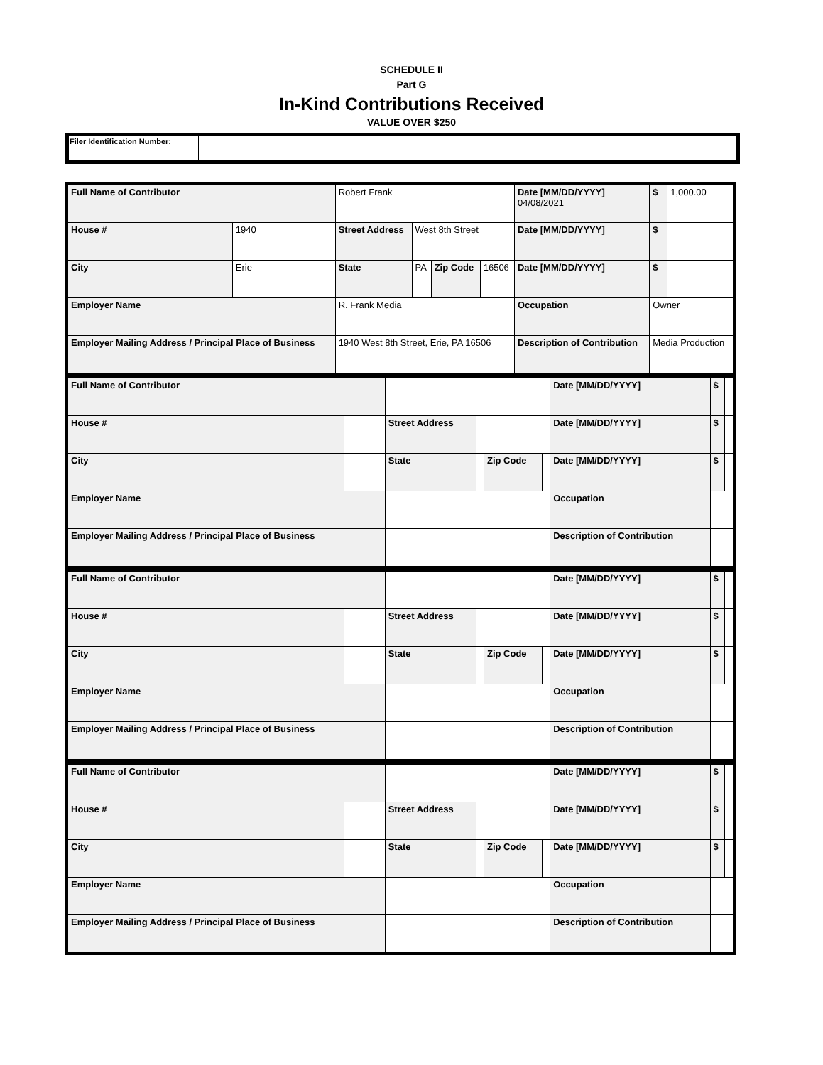SCHEDULE II
Part G
In-Kind Contributions Received
VALUE OVER $250
| Filer Identification Number: | |
| Full Name of Contributor | | Robert Frank | | | | Date [MM/DD/YYYY] 04/08/2021 | $ | 1,000.00 |
| House # | 1940 | Street Address | West 8th Street | | | Date [MM/DD/YYYY] | $ | |
| City | Erie | State | PA | Zip Code | 16506 | Date [MM/DD/YYYY] | $ | |
| Employer Name | | R. Frank Media | | | | Occupation | Owner | |
| Employer Mailing Address / Principal Place of Business | | 1940 West 8th Street, Erie, PA 16506 | | | | Description of Contribution | Media Production | |
| Full Name of Contributor | | | | | | Date [MM/DD/YYYY] | $ | |
| House # | | Street Address | | | | Date [MM/DD/YYYY] | $ | |
| City | | State | | Zip Code | | Date [MM/DD/YYYY] | $ | |
| Employer Name | | | | | | Occupation | | |
| Employer Mailing Address / Principal Place of Business | | | | | | Description of Contribution | | |
| Full Name of Contributor | | | | | | Date [MM/DD/YYYY] | $ | |
| House # | | Street Address | | | | Date [MM/DD/YYYY] | $ | |
| City | | State | | Zip Code | | Date [MM/DD/YYYY] | $ | |
| Employer Name | | | | | | Occupation | | |
| Employer Mailing Address / Principal Place of Business | | | | | | Description of Contribution | | |
| Full Name of Contributor | | | | | | Date [MM/DD/YYYY] | $ | |
| House # | | Street Address | | | | Date [MM/DD/YYYY] | $ | |
| City | | State | | Zip Code | | Date [MM/DD/YYYY] | $ | |
| Employer Name | | | | | | Occupation | | |
| Employer Mailing Address / Principal Place of Business | | | | | | Description of Contribution | | |